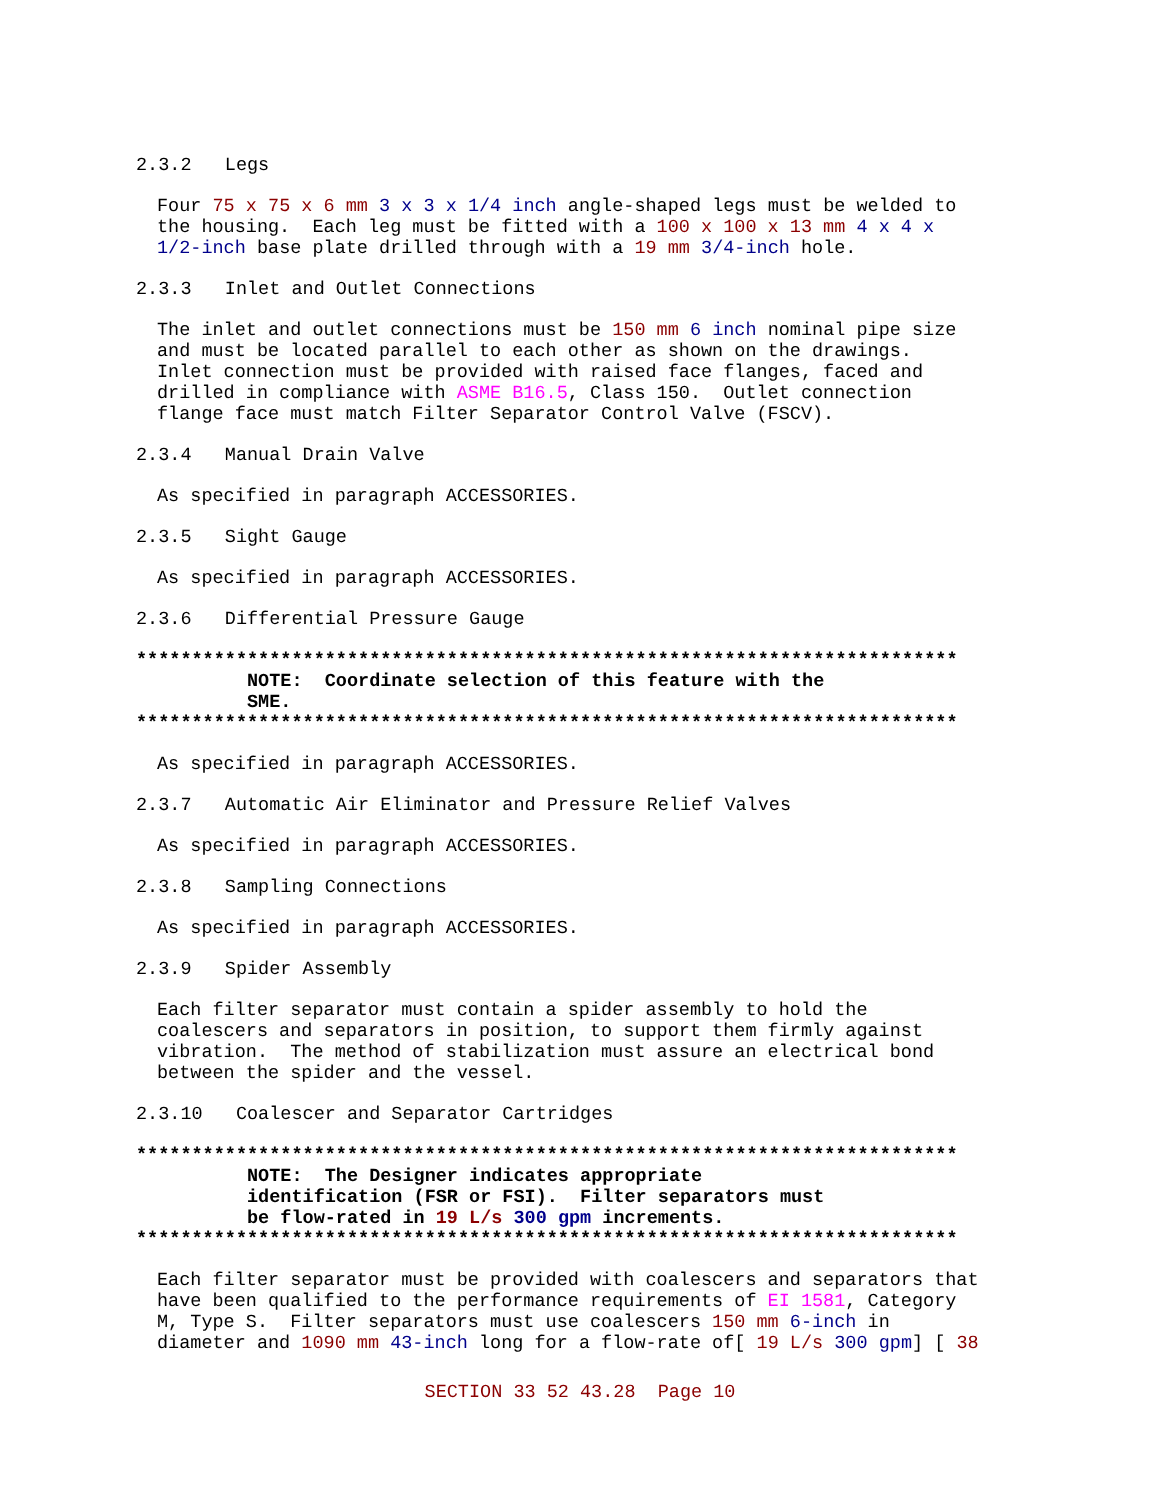2.3.2 Legs
Four 75 x 75 x 6 mm 3 x 3 x 1/4 inch angle-shaped legs must be welded to the housing. Each leg must be fitted with a 100 x 100 x 13 mm 4 x 4 x 1/2-inch base plate drilled through with a 19 mm 3/4-inch hole.
2.3.3 Inlet and Outlet Connections
The inlet and outlet connections must be 150 mm 6 inch nominal pipe size and must be located parallel to each other as shown on the drawings. Inlet connection must be provided with raised face flanges, faced and drilled in compliance with ASME B16.5, Class 150. Outlet connection flange face must match Filter Separator Control Valve (FSCV).
2.3.4 Manual Drain Valve
As specified in paragraph ACCESSORIES.
2.3.5 Sight Gauge
As specified in paragraph ACCESSORIES.
2.3.6 Differential Pressure Gauge
************************************************************************** NOTE: Coordinate selection of this feature with the SME. **************************************************************************
As specified in paragraph ACCESSORIES.
2.3.7 Automatic Air Eliminator and Pressure Relief Valves
As specified in paragraph ACCESSORIES.
2.3.8 Sampling Connections
As specified in paragraph ACCESSORIES.
2.3.9 Spider Assembly
Each filter separator must contain a spider assembly to hold the coalescers and separators in position, to support them firmly against vibration. The method of stabilization must assure an electrical bond between the spider and the vessel.
2.3.10 Coalescer and Separator Cartridges
************************************************************************** NOTE: The Designer indicates appropriate identification (FSR or FSI). Filter separators must be flow-rated in 19 L/s 300 gpm increments. **************************************************************************
Each filter separator must be provided with coalescers and separators that have been qualified to the performance requirements of EI 1581, Category M, Type S. Filter separators must use coalescers 150 mm 6-inch in diameter and 1090 mm 43-inch long for a flow-rate of[ 19 L/s 300 gpm] [ 38
SECTION 33 52 43.28 Page 10